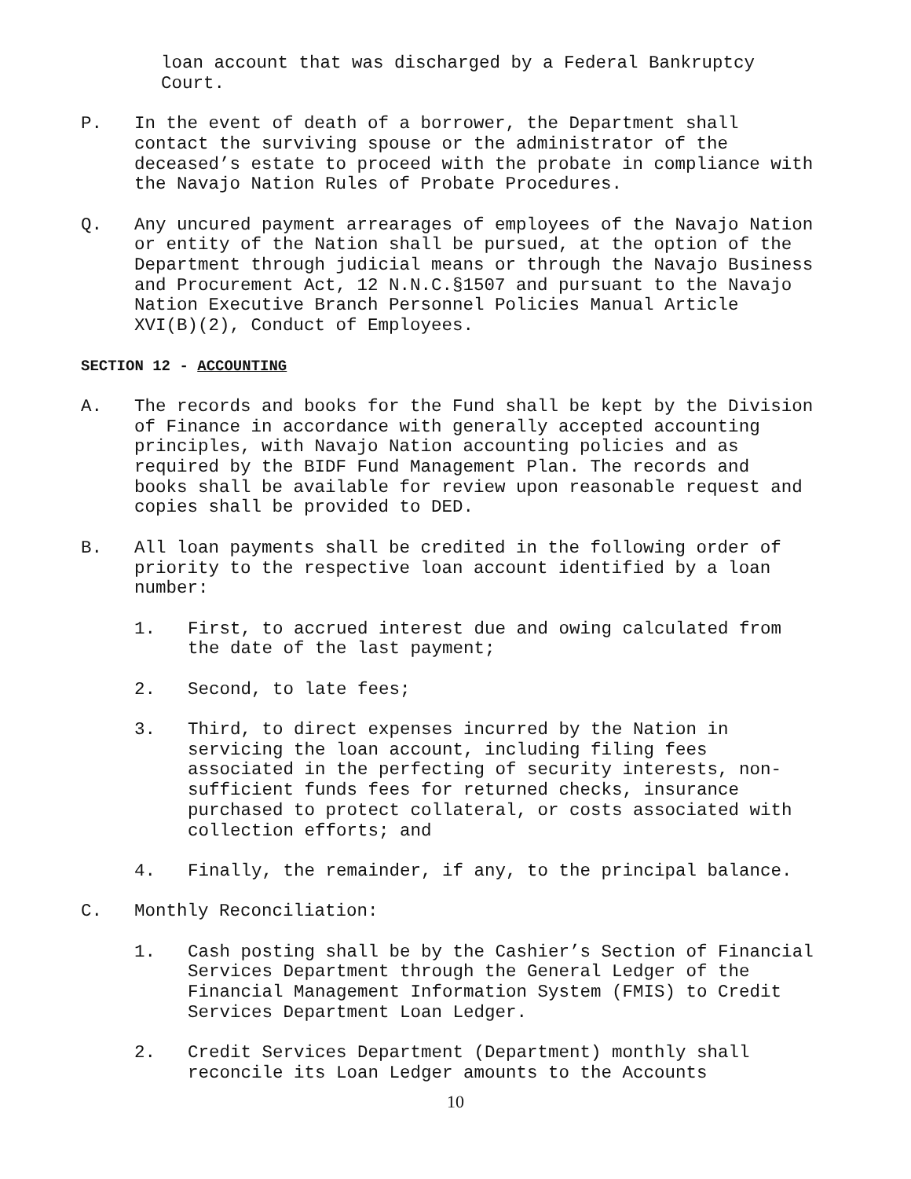loan account that was discharged by a Federal Bankruptcy
Court.
P. In the event of death of a borrower, the Department shall
contact the surviving spouse or the administrator of the
deceased’s estate to proceed with the probate in compliance with
the Navajo Nation Rules of Probate Procedures.
Q. Any uncured payment arrearages of employees of the Navajo Nation
or entity of the Nation shall be pursued, at the option of the
Department through judicial means or through the Navajo Business
and Procurement Act, 12 N.N.C.§1507 and pursuant to the Navajo
Nation Executive Branch Personnel Policies Manual Article
XVI(B)(2), Conduct of Employees.
SECTION 12 - ACCOUNTING
A. The records and books for the Fund shall be kept by the Division
of Finance in accordance with generally accepted accounting
principles, with Navajo Nation accounting policies and as
required by the BIDF Fund Management Plan. The records and
books shall be available for review upon reasonable request and
copies shall be provided to DED.
B. All loan payments shall be credited in the following order of
priority to the respective loan account identified by a loan
number:
1. First, to accrued interest due and owing calculated from
the date of the last payment;
2. Second, to late fees;
3. Third, to direct expenses incurred by the Nation in
servicing the loan account, including filing fees
associated in the perfecting of security interests, non-
sufficient funds fees for returned checks, insurance
purchased to protect collateral, or costs associated with
collection efforts; and
4. Finally, the remainder, if any, to the principal balance.
C. Monthly Reconciliation:
1. Cash posting shall be by the Cashier’s Section of Financial
Services Department through the General Ledger of the
Financial Management Information System (FMIS) to Credit
Services Department Loan Ledger.
2. Credit Services Department (Department) monthly shall
reconcile its Loan Ledger amounts to the Accounts
10